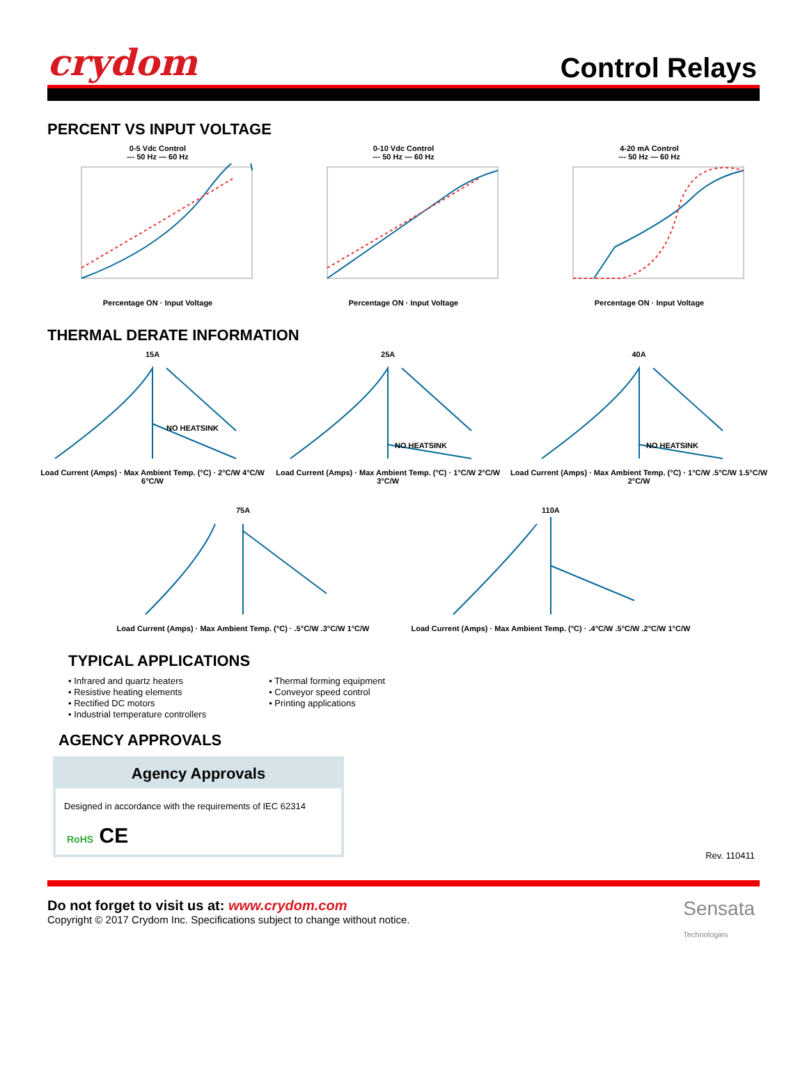crydom
Control Relays
PERCENT VS INPUT VOLTAGE
0-5 Vdc Control
--- 50 Hz — 60 HzPercentage ON · Input Voltage
0-10 Vdc Control
--- 50 Hz — 60 HzPercentage ON · Input Voltage
4-20 mA Control
--- 50 Hz — 60 HzPercentage ON · Input Voltage
THERMAL DERATE INFORMATION
15A
NO HEATSINK
Load Current (Amps) · Max Ambient Temp. (°C) · 2°C/W 4°C/W 6°C/W
25A
NO HEATSINK
Load Current (Amps) · Max Ambient Temp. (°C) · 1°C/W 2°C/W 3°C/W
40A
NO HEATSINK
Load Current (Amps) · Max Ambient Temp. (°C) · 1°C/W .5°C/W 1.5°C/W 2°C/W
75ALoad Current (Amps) · Max Ambient Temp. (°C) · .5°C/W .3°C/W 1°C/W
110ALoad Current (Amps) · Max Ambient Temp. (°C) · .4°C/W .5°C/W .2°C/W 1°C/W
TYPICAL APPLICATIONS
• Infrared and quartz heaters
• Resistive heating elements
• Rectified DC motors
• Industrial temperature controllers
• Thermal forming equipment
• Conveyor speed control
• Printing applications
AGENCY APPROVALS
Agency Approvals
Designed in accordance with the requirements of IEC 62314
RoHS CE
Rev. 110411
Do not forget to visit us at: www.crydom.com
Copyright © 2017 Crydom Inc. Specifications subject to change without notice.
Sensata
Technologies